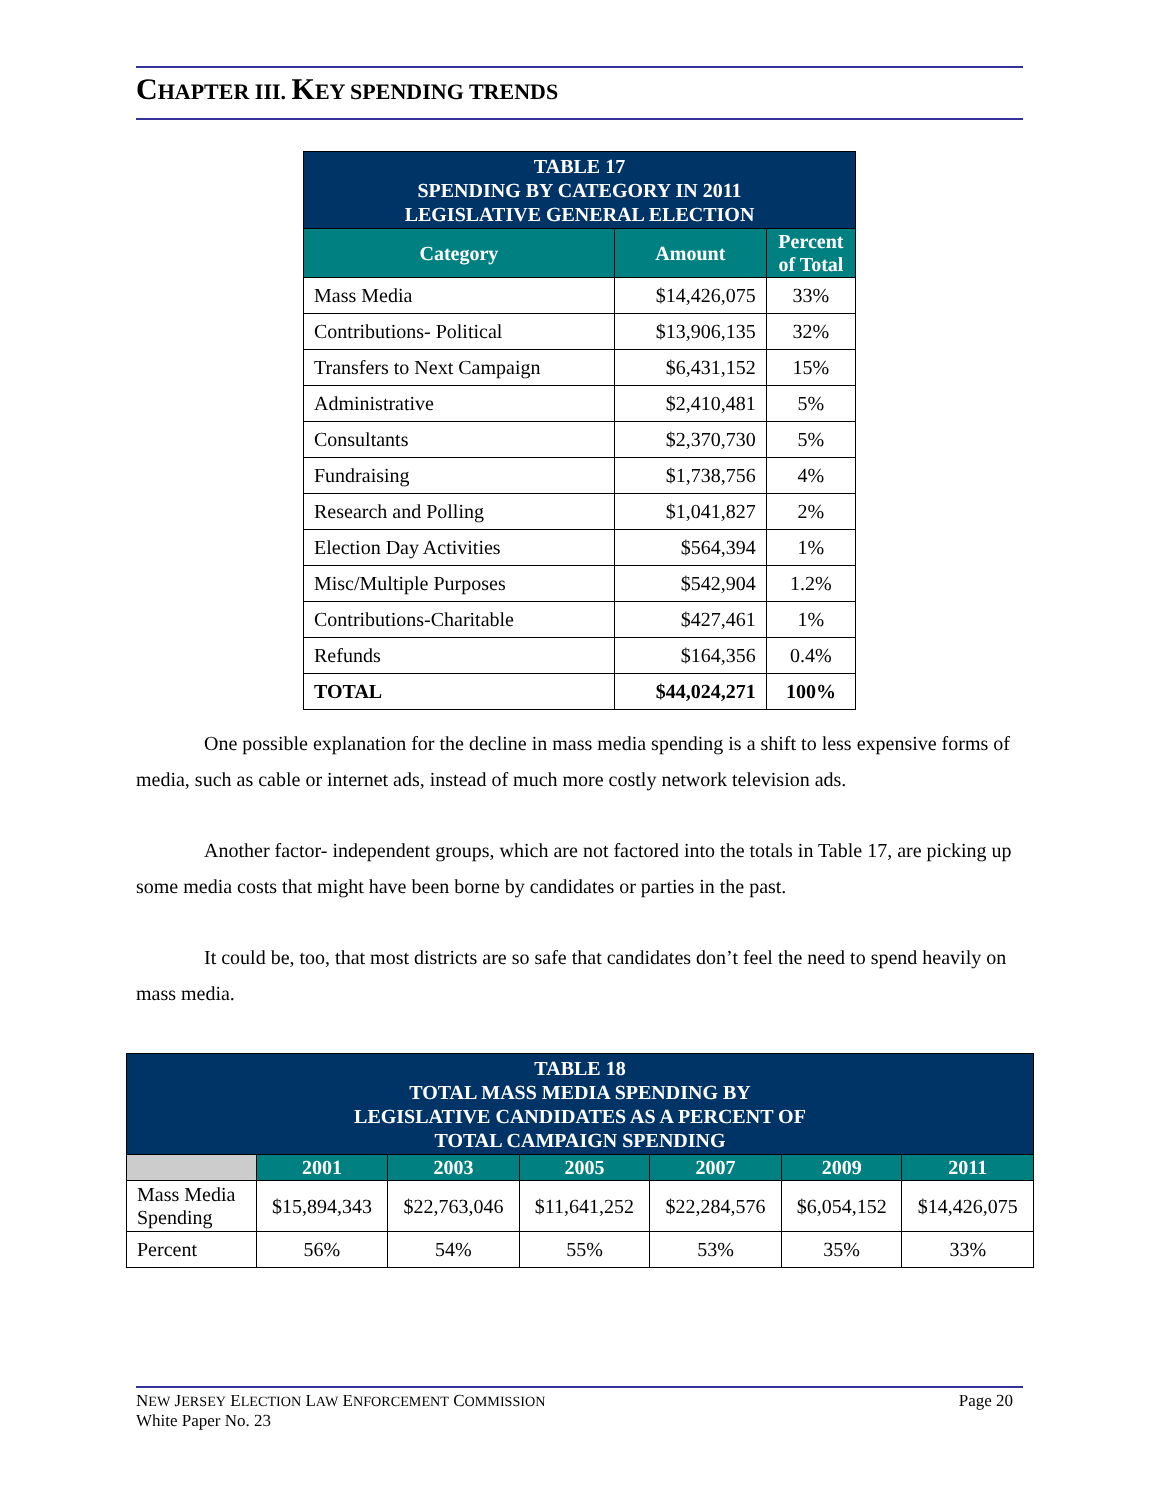CHAPTER III. KEY SPENDING TRENDS
| TABLE 17 SPENDING BY CATEGORY IN 2011 LEGISLATIVE GENERAL ELECTION | | |
| Category | Amount | Percent of Total |
| Mass Media | $14,426,075 | 33% |
| Contributions- Political | $13,906,135 | 32% |
| Transfers to Next Campaign | $6,431,152 | 15% |
| Administrative | $2,410,481 | 5% |
| Consultants | $2,370,730 | 5% |
| Fundraising | $1,738,756 | 4% |
| Research and Polling | $1,041,827 | 2% |
| Election Day Activities | $564,394 | 1% |
| Misc/Multiple Purposes | $542,904 | 1.2% |
| Contributions-Charitable | $427,461 | 1% |
| Refunds | $164,356 | 0.4% |
| TOTAL | $44,024,271 | 100% |
One possible explanation for the decline in mass media spending is a shift to less expensive forms of media, such as cable or internet ads, instead of much more costly network television ads.
Another factor- independent groups, which are not factored into the totals in Table 17, are picking up some media costs that might have been borne by candidates or parties in the past.
It could be, too, that most districts are so safe that candidates don’t feel the need to spend heavily on mass media.
| TABLE 18 TOTAL MASS MEDIA SPENDING BY LEGISLATIVE CANDIDATES AS A PERCENT OF TOTAL CAMPAIGN SPENDING | | | | | | |
| | 2001 | 2003 | 2005 | 2007 | 2009 | 2011 |
| Mass Media Spending | $15,894,343 | $22,763,046 | $11,641,252 | $22,284,576 | $6,054,152 | $14,426,075 |
| Percent | 56% | 54% | 55% | 53% | 35% | 33% |
NEW JERSEY ELECTION LAW ENFORCEMENT COMMISSION Page 20
White Paper No. 23